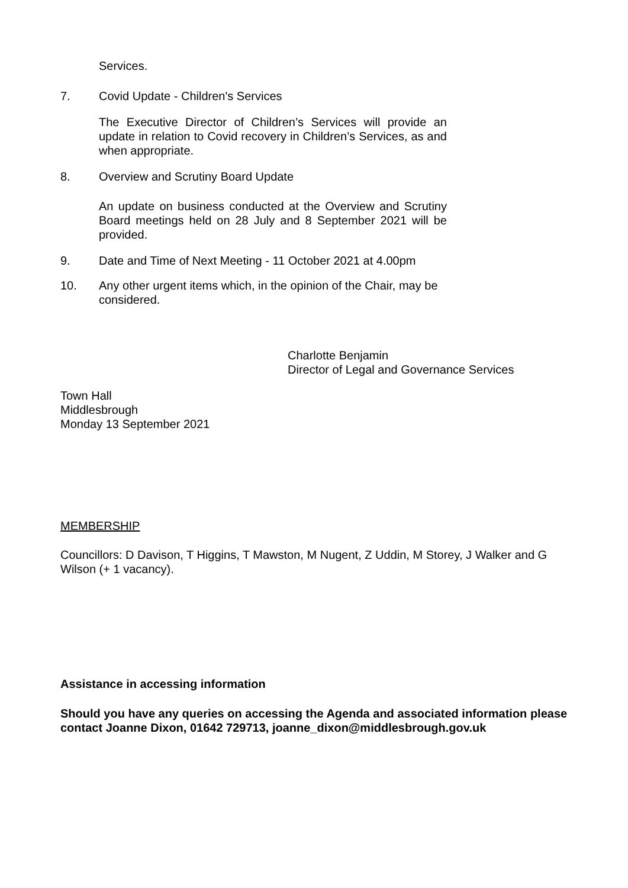Services.
7. Covid Update - Children's Services
The Executive Director of Children’s Services will provide an update in relation to Covid recovery in Children’s Services, as and when appropriate.
8. Overview and Scrutiny Board Update
An update on business conducted at the Overview and Scrutiny Board meetings held on 28 July and 8 September 2021 will be provided.
9. Date and Time of Next Meeting - 11 October 2021 at 4.00pm
10. Any other urgent items which, in the opinion of the Chair, may be considered.
Charlotte Benjamin
Director of Legal and Governance Services
Town Hall
Middlesbrough
Monday 13 September 2021
MEMBERSHIP
Councillors: D Davison, T Higgins, T Mawston, M Nugent, Z Uddin, M Storey, J Walker and G Wilson (+ 1 vacancy).
Assistance in accessing information
Should you have any queries on accessing the Agenda and associated information please contact Joanne Dixon, 01642 729713, joanne_dixon@middlesbrough.gov.uk